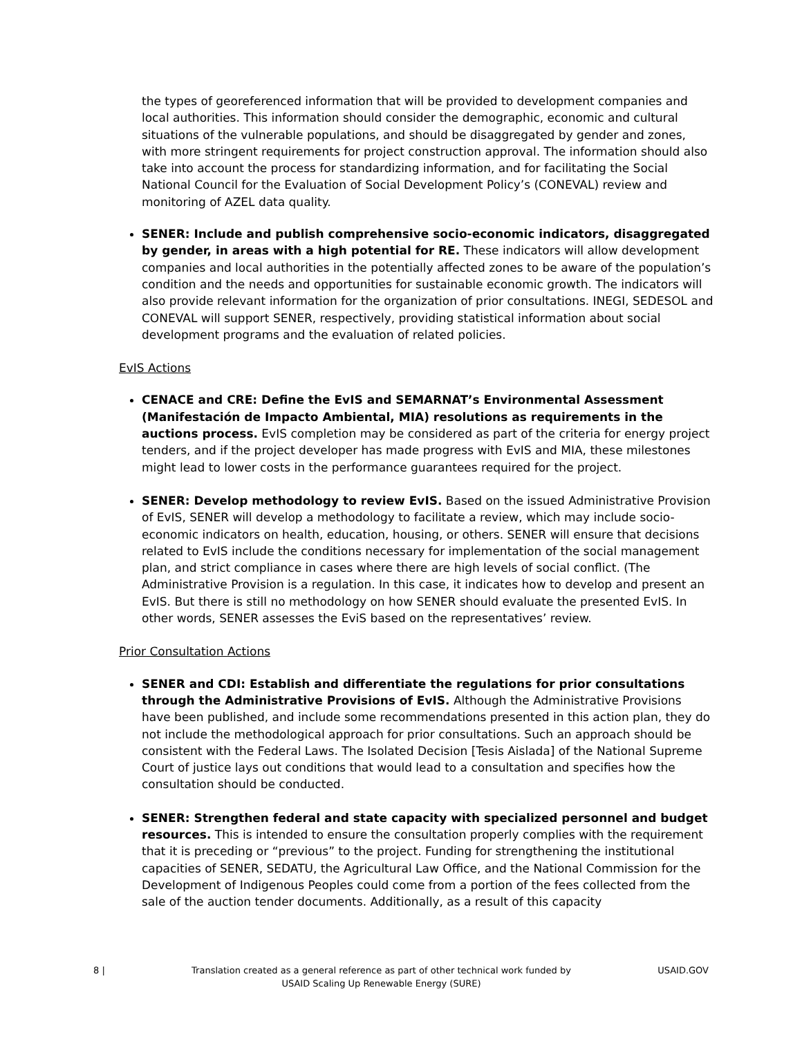the types of georeferenced information that will be provided to development companies and local authorities. This information should consider the demographic, economic and cultural situations of the vulnerable populations, and should be disaggregated by gender and zones, with more stringent requirements for project construction approval. The information should also take into account the process for standardizing information, and for facilitating the Social National Council for the Evaluation of Social Development Policy’s (CONEVAL) review and monitoring of AZEL data quality.
SENER: Include and publish comprehensive socio-economic indicators, disaggregated by gender, in areas with a high potential for RE. These indicators will allow development companies and local authorities in the potentially affected zones to be aware of the population’s condition and the needs and opportunities for sustainable economic growth. The indicators will also provide relevant information for the organization of prior consultations. INEGI, SEDESOL and CONEVAL will support SENER, respectively, providing statistical information about social development programs and the evaluation of related policies.
EvIS Actions
CENACE and CRE: Define the EvIS and SEMARNAT’s Environmental Assessment (Manifestación de Impacto Ambiental, MIA) resolutions as requirements in the auctions process. EvIS completion may be considered as part of the criteria for energy project tenders, and if the project developer has made progress with EvIS and MIA, these milestones might lead to lower costs in the performance guarantees required for the project.
SENER: Develop methodology to review EvIS. Based on the issued Administrative Provision of EvIS, SENER will develop a methodology to facilitate a review, which may include socio-economic indicators on health, education, housing, or others. SENER will ensure that decisions related to EvIS include the conditions necessary for implementation of the social management plan, and strict compliance in cases where there are high levels of social conflict. (The Administrative Provision is a regulation. In this case, it indicates how to develop and present an EvIS. But there is still no methodology on how SENER should evaluate the presented EvIS. In other words, SENER assesses the EviS based on the representatives’ review.
Prior Consultation Actions
SENER and CDI: Establish and differentiate the regulations for prior consultations through the Administrative Provisions of EvIS. Although the Administrative Provisions have been published, and include some recommendations presented in this action plan, they do not include the methodological approach for prior consultations. Such an approach should be consistent with the Federal Laws. The Isolated Decision [Tesis Aislada] of the National Supreme Court of justice lays out conditions that would lead to a consultation and specifies how the consultation should be conducted.
SENER: Strengthen federal and state capacity with specialized personnel and budget resources. This is intended to ensure the consultation properly complies with the requirement that it is preceding or “previous” to the project. Funding for strengthening the institutional capacities of SENER, SEDATU, the Agricultural Law Office, and the National Commission for the Development of Indigenous Peoples could come from a portion of the fees collected from the sale of the auction tender documents. Additionally, as a result of this capacity
8 | Translation created as a general reference as part of other technical work funded by
USAID Scaling Up Renewable Energy (SURE) USAID.GOV